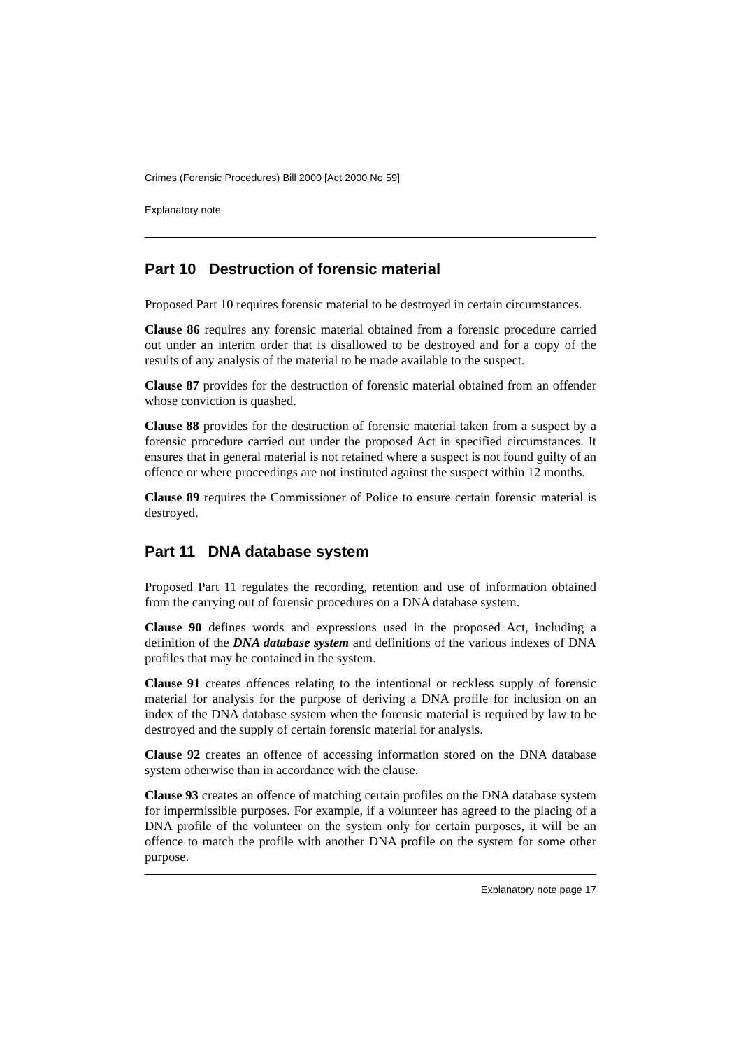Crimes (Forensic Procedures) Bill 2000 [Act 2000 No 59]
Explanatory note
Part 10 Destruction of forensic material
Proposed Part 10 requires forensic material to be destroyed in certain circumstances.
Clause 86 requires any forensic material obtained from a forensic procedure carried out under an interim order that is disallowed to be destroyed and for a copy of the results of any analysis of the material to be made available to the suspect.
Clause 87 provides for the destruction of forensic material obtained from an offender whose conviction is quashed.
Clause 88 provides for the destruction of forensic material taken from a suspect by a forensic procedure carried out under the proposed Act in specified circumstances. It ensures that in general material is not retained where a suspect is not found guilty of an offence or where proceedings are not instituted against the suspect within 12 months.
Clause 89 requires the Commissioner of Police to ensure certain forensic material is destroyed.
Part 11 DNA database system
Proposed Part 11 regulates the recording, retention and use of information obtained from the carrying out of forensic procedures on a DNA database system.
Clause 90 defines words and expressions used in the proposed Act, including a definition of the DNA database system and definitions of the various indexes of DNA profiles that may be contained in the system.
Clause 91 creates offences relating to the intentional or reckless supply of forensic material for analysis for the purpose of deriving a DNA profile for inclusion on an index of the DNA database system when the forensic material is required by law to be destroyed and the supply of certain forensic material for analysis.
Clause 92 creates an offence of accessing information stored on the DNA database system otherwise than in accordance with the clause.
Clause 93 creates an offence of matching certain profiles on the DNA database system for impermissible purposes. For example, if a volunteer has agreed to the placing of a DNA profile of the volunteer on the system only for certain purposes, it will be an offence to match the profile with another DNA profile on the system for some other purpose.
Explanatory note page 17